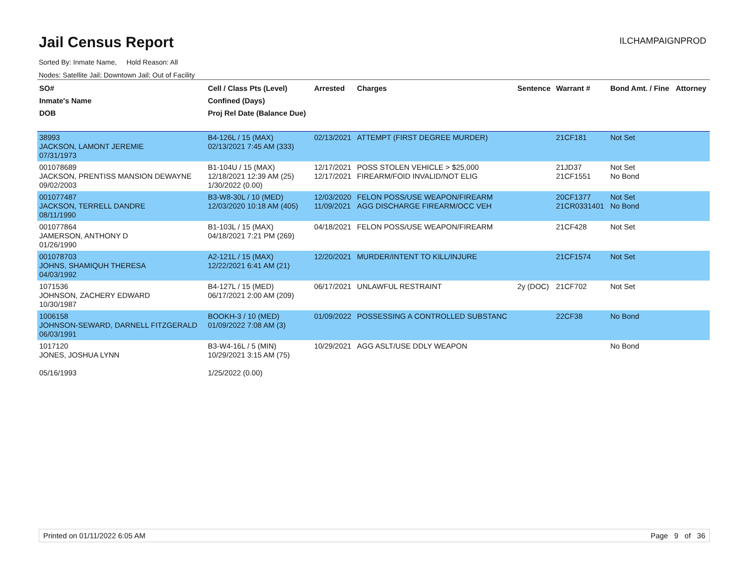Jail Census Report
ILCHAMPAIGNPROD
Sorted By: Inmate Name, Hold Reason: All
Nodes: Satellite Jail; Downtown Jail; Out of Facility
| SO# Inmate's Name DOB | Cell / Class Pts (Level) Confined (Days) Proj Rel Date (Balance Due) | Arrested | Charges | Sentence | Warrant # | Bond Amt. / Fine | Attorney |
| --- | --- | --- | --- | --- | --- | --- | --- |
| 38993 JACKSON, LAMONT JEREMIE 07/31/1973 | B4-126L / 15 (MAX) 02/13/2021 7:45 AM (333) | 02/13/2021 | ATTEMPT (FIRST DEGREE MURDER) | | 21CF181 | Not Set | |
| 001078689 JACKSON, PRENTISS MANSION DEWAYNE 09/02/2003 | B1-104U / 15 (MAX) 12/18/2021 12:39 AM (25) 1/30/2022 (0.00) | 12/17/2021 12/17/2021 | POSS STOLEN VEHICLE > $25,000 FIREARM/FOID INVALID/NOT ELIG | | 21JD37 21CF1551 | Not Set No Bond | |
| 001077487 JACKSON, TERRELL DANDRE 08/11/1990 | B3-W8-30L / 10 (MED) 12/03/2020 10:18 AM (405) | 12/03/2020 11/09/2021 | FELON POSS/USE WEAPON/FIREARM AGG DISCHARGE FIREARM/OCC VEH | | 20CF1377 21CR0331401 | Not Set No Bond | |
| 001077864 JAMERSON, ANTHONY D 01/26/1990 | B1-103L / 15 (MAX) 04/18/2021 7:21 PM (269) | 04/18/2021 | FELON POSS/USE WEAPON/FIREARM | | 21CF428 | Not Set | |
| 001078703 JOHNS, SHAMIQUH THERESA 04/03/1992 | A2-121L / 15 (MAX) 12/22/2021 6:41 AM (21) | 12/20/2021 | MURDER/INTENT TO KILL/INJURE | | 21CF1574 | Not Set | |
| 1071536 JOHNSON, ZACHERY EDWARD 10/30/1987 | B4-127L / 15 (MED) 06/17/2021 2:00 AM (209) | 06/17/2021 | UNLAWFUL RESTRAINT | 2y (DOC) | 21CF702 | Not Set | |
| 1006158 JOHNSON-SEWARD, DARNELL FITZGERALD 06/03/1991 | BOOKH-3 / 10 (MED) 01/09/2022 7:08 AM (3) | 01/09/2022 | POSSESSING A CONTROLLED SUBSTANC | | 22CF38 | No Bond | |
| 1017120 JONES, JOSHUA LYNN 05/16/1993 | B3-W4-16L / 5 (MIN) 10/29/2021 3:15 AM (75) 1/25/2022 (0.00) | 10/29/2021 | AGG ASLT/USE DDLY WEAPON | | | No Bond | |
Printed on 01/11/2022 6:05 AM Page 9 of 36